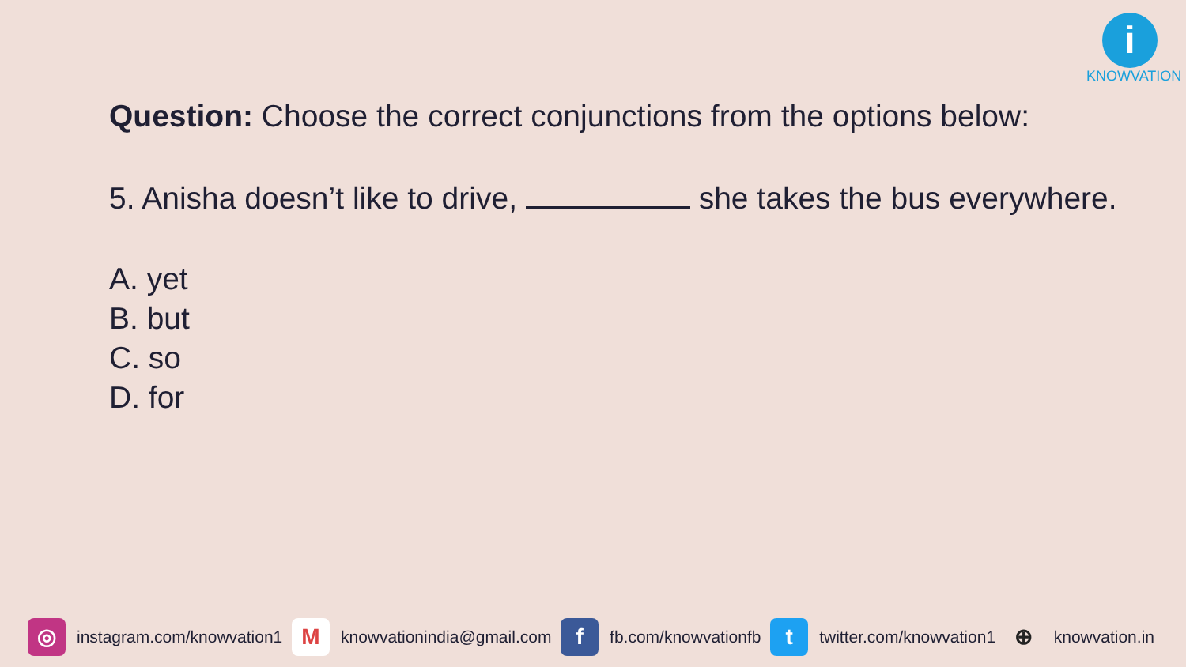i
KNOWVATION
Question: Choose the correct conjunctions from the options below:
5. Anisha doesn’t like to drive, she takes the bus everywhere.
A. yet
B. but
C. so
D. for
◎
instagram.com/knowvation1
M
knowvationindia@gmail.com
f
fb.com/knowvationfb
t
twitter.com/knowvation1
⊕
knowvation.in